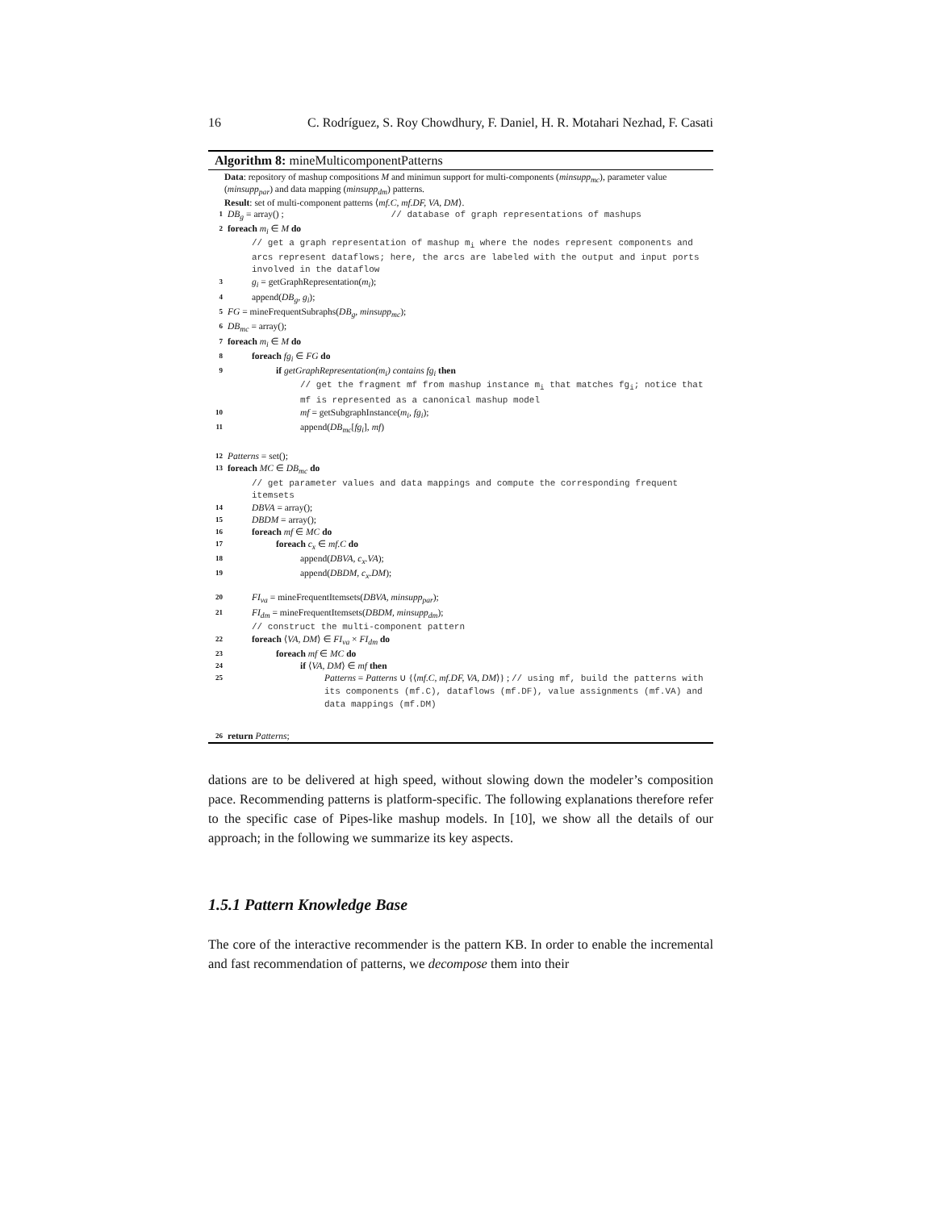16 C. Rodríguez, S. Roy Chowdhury, F. Daniel, H. R. Motahari Nezhad, F. Casati
Algorithm 8: mineMulticomponentPatterns
Data: repository of mashup compositions M and minimun support for multi-components (minsupp<sub>mc</sub>), parameter value (minsupp<sub>par</sub>) and data mapping (minsupp<sub>dm</sub>) patterns.
Result: set of multi-component patterns ⟨mf.C, mf.DF, VA, DM⟩.
1 DB<sub>g</sub> = array() ; // database of graph representations of mashups
2 foreach m<sub>i</sub> ∈ M do
// get a graph representation of mashup m<sub>i</sub> where the nodes represent components and arcs represent dataflows; here, the arcs are labeled with the output and input ports involved in the dataflow
3 g<sub>i</sub> = getGraphRepresentation(m<sub>i</sub>);
4 append(DB<sub>g</sub>, g<sub>i</sub>);
5 FG = mineFrequentSubraphs(DB<sub>g</sub>, minsupp<sub>mc</sub>);
6 DB<sub>mc</sub> = array();
7 foreach m<sub>i</sub> ∈ M do
8 foreach fg<sub>i</sub> ∈ FG do
9 if getGraphRepresentation(m<sub>i</sub>) contains fg<sub>i</sub> then
// get the fragment mf from mashup instance m<sub>i</sub> that matches fg<sub>i</sub>; notice that mf is represented as a canonical mashup model
10 mf = getSubgraphInstance(m<sub>i</sub>, fg<sub>i</sub>);
11 append(DB<sub>mc</sub>[fg<sub>i</sub>], mf)
12 Patterns = set();
13 foreach MC ∈ DB<sub>mc</sub> do
// get parameter values and data mappings and compute the corresponding frequent itemsets
14 DBVA = array();
15 DBDM = array();
16 foreach mf ∈ MC do
17 foreach c<sub>x</sub> ∈ mf.C do
18 append(DBVA, c<sub>x</sub>.VA);
19 append(DBDM, c<sub>x</sub>.DM);
20 FI<sub>va</sub> = mineFrequentItemsets(DBVA, minsupp<sub>par</sub>);
21 FI<sub>dm</sub> = mineFrequentItemsets(DBDM, minsupp<sub>dm</sub>);
// construct the multi-component pattern
22 foreach ⟨VA, DM⟩ ∈ FI<sub>va</sub> × FI<sub>dm</sub> do
23 foreach mf ∈ MC do
24 if ⟨VA, DM⟩ ∈ mf then
25 Patterns = Patterns ∪ {⟨mf.C, mf.DF, VA, DM⟩} ; // using mf, build the patterns with its components (mf.C), dataflows (mf.DF), value assignments (mf.VA) and data mappings (mf.DM)
26 return Patterns;
dations are to be delivered at high speed, without slowing down the modeler’s composition pace. Recommending patterns is platform-specific. The following explanations therefore refer to the specific case of Pipes-like mashup models. In [10], we show all the details of our approach; in the following we summarize its key aspects.
1.5.1 Pattern Knowledge Base
The core of the interactive recommender is the pattern KB. In order to enable the incremental and fast recommendation of patterns, we decompose them into their